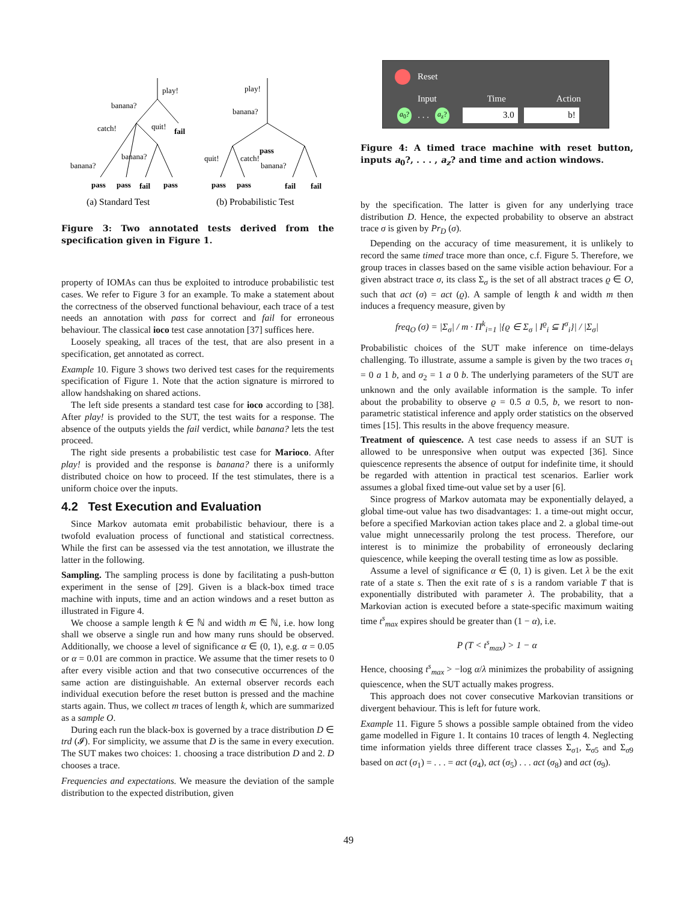play!
banana?
catch!
quit!
fail
banana?
banana?
pass
pass
fail
pass
play!
banana?
pass
quit!
catch!
banana?
pass
pass
fail
fail
(a) Standard Test
(b) Probabilistic Test
Figure 3: Two annotated tests derived from the specification given in Figure 1.
property of IOMAs can thus be exploited to introduce probabilistic test cases. We refer to Figure 3 for an example. To make a statement about the correctness of the observed functional behaviour, each trace of a test needs an annotation with pass for correct and fail for erroneous behaviour. The classical ioco test case annotation [37] suffices here.
Loosely speaking, all traces of the test, that are also present in a specification, get annotated as correct.
Example 10. Figure 3 shows two derived test cases for the requirements specification of Figure 1. Note that the action signature is mirrored to allow handshaking on shared actions.
The left side presents a standard test case for ioco according to [38]. After play! is provided to the SUT, the test waits for a response. The absence of the outputs yields the fail verdict, while banana? lets the test proceed.
The right side presents a probabilistic test case for Marioco. After play! is provided and the response is banana? there is a uniformly distributed choice on how to proceed. If the test stimulates, there is a uniform choice over the inputs.
4.2 Test Execution and Evaluation
Since Markov automata emit probabilistic behaviour, there is a twofold evaluation process of functional and statistical correctness. While the first can be assessed via the test annotation, we illustrate the latter in the following.
Sampling. The sampling process is done by facilitating a push-button experiment in the sense of [29]. Given is a black-box timed trace machine with inputs, time and an action windows and a reset button as illustrated in Figure 4.
We choose a sample length k ∈ ℕ and width m ∈ ℕ, i.e. how long shall we observe a single run and how many runs should be observed. Additionally, we choose a level of significance α ∈ (0, 1), e.g. α = 0.05 or α = 0.01 are common in practice. We assume that the timer resets to 0 after every visible action and that two consecutive occurrences of the same action are distinguishable. An external observer records each individual execution before the reset button is pressed and the machine starts again. Thus, we collect m traces of length k, which are summarized as a sample O.
During each run the black-box is governed by a trace distribution D ∈ trd (𝓘). For simplicity, we assume that D is the same in every execution. The SUT makes two choices: 1. choosing a trace distribution D and 2. D chooses a trace.
Frequencies and expectations. We measure the deviation of the sample distribution to the expected distribution, given
Reset
Input Time Action
a<sub>0</sub>?. . . a<sub>z</sub>? 3.0 b!
Figure 4: A timed trace machine with reset button, inputs a<sub>0</sub>?, . . . , a<sub>z</sub>? and time and action windows.
by the specification. The latter is given for any underlying trace distribution D. Hence, the expected probability to observe an abstract trace σ is given by Pr<sub>D</sub> (σ).
Depending on the accuracy of time measurement, it is unlikely to record the same timed trace more than once, c.f. Figure 5. Therefore, we group traces in classes based on the same visible action behaviour. For a given abstract trace σ, its class Σ<sub>σ</sub> is the set of all abstract traces ϱ ∈ O, such that act (σ) = act (ϱ). A sample of length k and width m then induces a frequency measure, given by
freq<sub>O</sub> (σ) = |Σ<sub>σ</sub>| / m · Π<sup>k</sup><sub>i=1</sub> |{ϱ ∈ Σ<sub>σ</sub> | I<sup>ϱ</sup><sub>i</sub> ⊆ I<sup>σ</sup><sub>i</sub>}| / |Σ<sub>σ</sub>|
Probabilistic choices of the SUT make inference on time-delays challenging. To illustrate, assume a sample is given by the two traces σ<sub>1</sub> = 0 a 1 b, and σ<sub>2</sub> = 1 a 0 b. The underlying parameters of the SUT are unknown and the only available information is the sample. To infer about the probability to observe ϱ = 0.5 a 0.5, b, we resort to non-parametric statistical inference and apply order statistics on the observed times [15]. This results in the above frequency measure.
Treatment of quiescence. A test case needs to assess if an SUT is allowed to be unresponsive when output was expected [36]. Since quiescence represents the absence of output for indefinite time, it should be regarded with attention in practical test scenarios. Earlier work assumes a global fixed time-out value set by a user [6].
Since progress of Markov automata may be exponentially delayed, a global time-out value has two disadvantages: 1. a time-out might occur, before a specified Markovian action takes place and 2. a global time-out value might unnecessarily prolong the test process. Therefore, our interest is to minimize the probability of erroneously declaring quiescence, while keeping the overall testing time as low as possible.
Assume a level of significance α ∈ (0, 1) is given. Let λ be the exit rate of a state s. Then the exit rate of s is a random variable T that is exponentially distributed with parameter λ. The probability, that a Markovian action is executed before a state-specific maximum waiting time t<sup>s</sup><sub>max</sub> expires should be greater than (1 − α), i.e.
P (T < t<sup>s</sup><sub>max</sub>) > 1 − α
Hence, choosing t<sup>s</sup><sub>max</sub> > −log α/λ minimizes the probability of assigning quiescence, when the SUT actually makes progress.
This approach does not cover consecutive Markovian transitions or divergent behaviour. This is left for future work.
Example 11. Figure 5 shows a possible sample obtained from the video game modelled in Figure 1. It contains 10 traces of length 4. Neglecting time information yields three different trace classes Σ<sub>σ1</sub>, Σ<sub>σ5</sub> and Σ<sub>σ9</sub> based on act (σ<sub>1</sub>) = . . . = act (σ<sub>4</sub>), act (σ<sub>5</sub>) . . . act (σ<sub>8</sub>) and act (σ<sub>9</sub>).
49